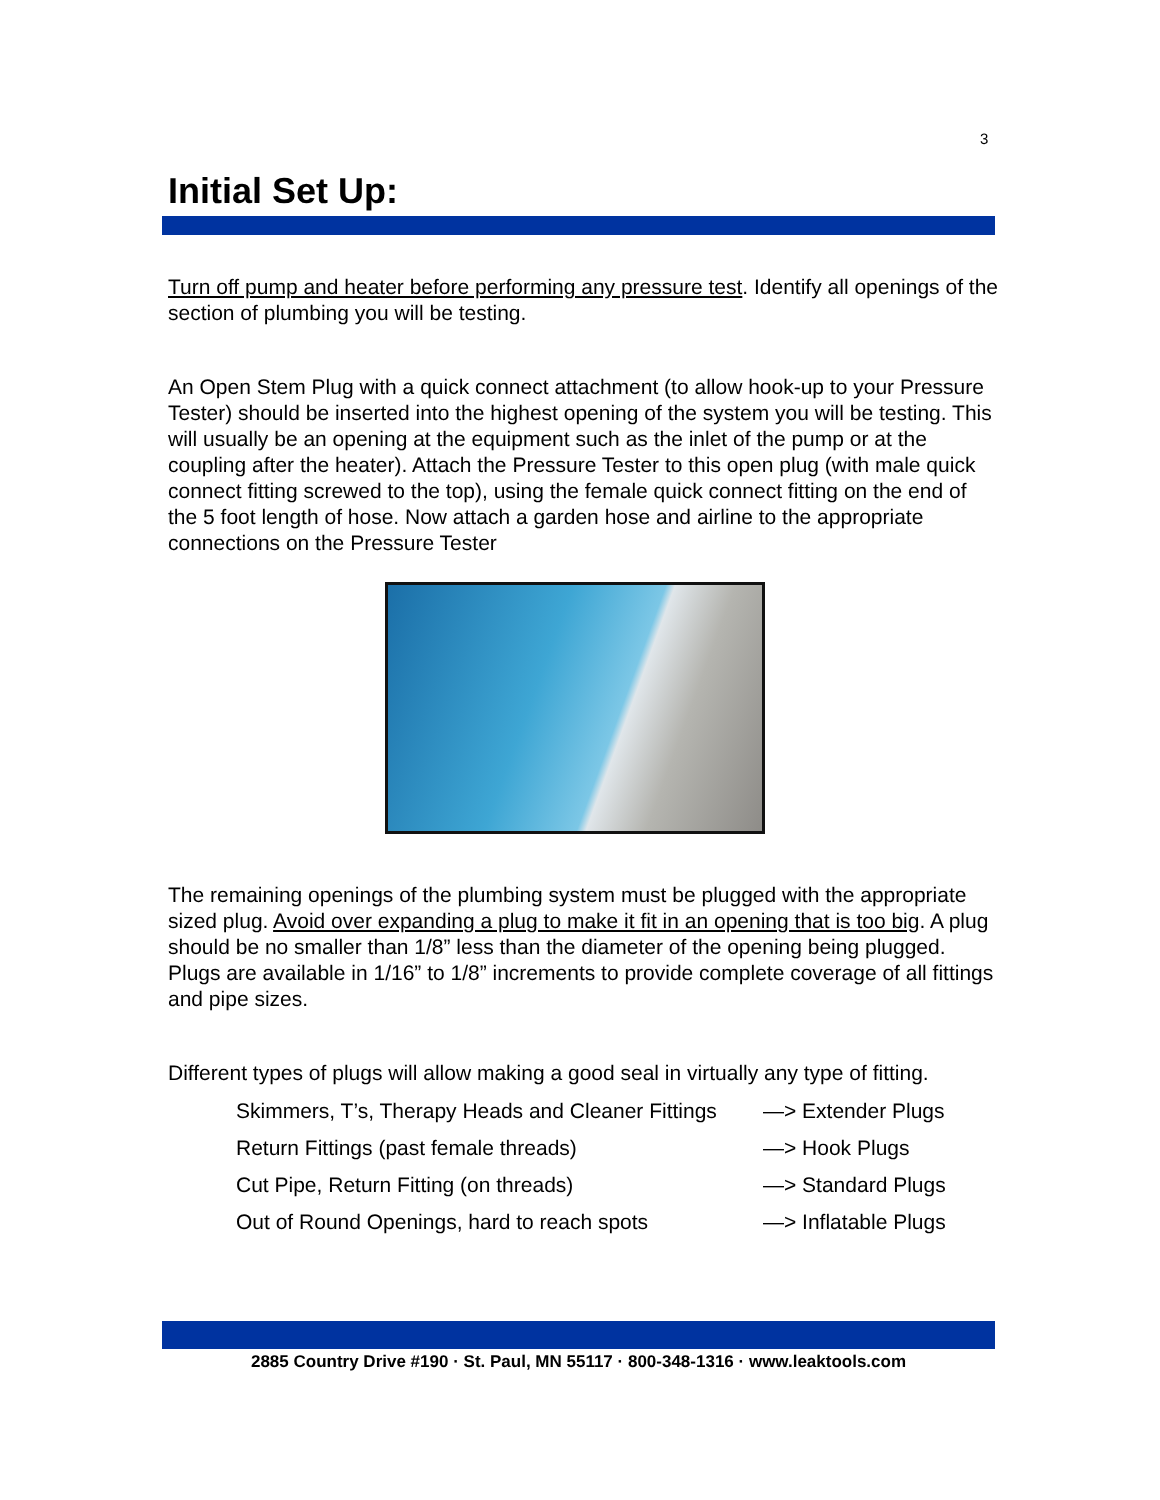3
Initial Set Up:
Turn off pump and heater before performing any pressure test. Identify all openings of the section of plumbing you will be testing.
An Open Stem Plug with a quick connect attachment (to allow hook-up to your Pressure Tester) should be inserted into the highest opening of the system you will be testing. This will usually be an opening at the equipment such as the inlet of the pump or at the coupling after the heater). Attach the Pressure Tester to this open plug (with male quick connect fitting screwed to the top), using the female quick connect fitting on the end of the 5 foot length of hose. Now attach a garden hose and airline to the appropriate connections on the Pressure Tester
The remaining openings of the plumbing system must be plugged with the appropriate sized plug. Avoid over expanding a plug to make it fit in an opening that is too big. A plug should be no smaller than 1/8” less than the diameter of the opening being plugged. Plugs are available in 1/16” to 1/8” increments to provide complete coverage of all fittings and pipe sizes.
Different types of plugs will allow making a good seal in virtually any type of fitting.
Skimmers, T’s, Therapy Heads and Cleaner Fittings —> Extender Plugs
Return Fittings (past female threads) —> Hook Plugs
Cut Pipe, Return Fitting (on threads) —> Standard Plugs
Out of Round Openings, hard to reach spots —> Inflatable Plugs
2885 Country Drive #190 · St. Paul, MN 55117 · 800-348-1316 · www.leaktools.com